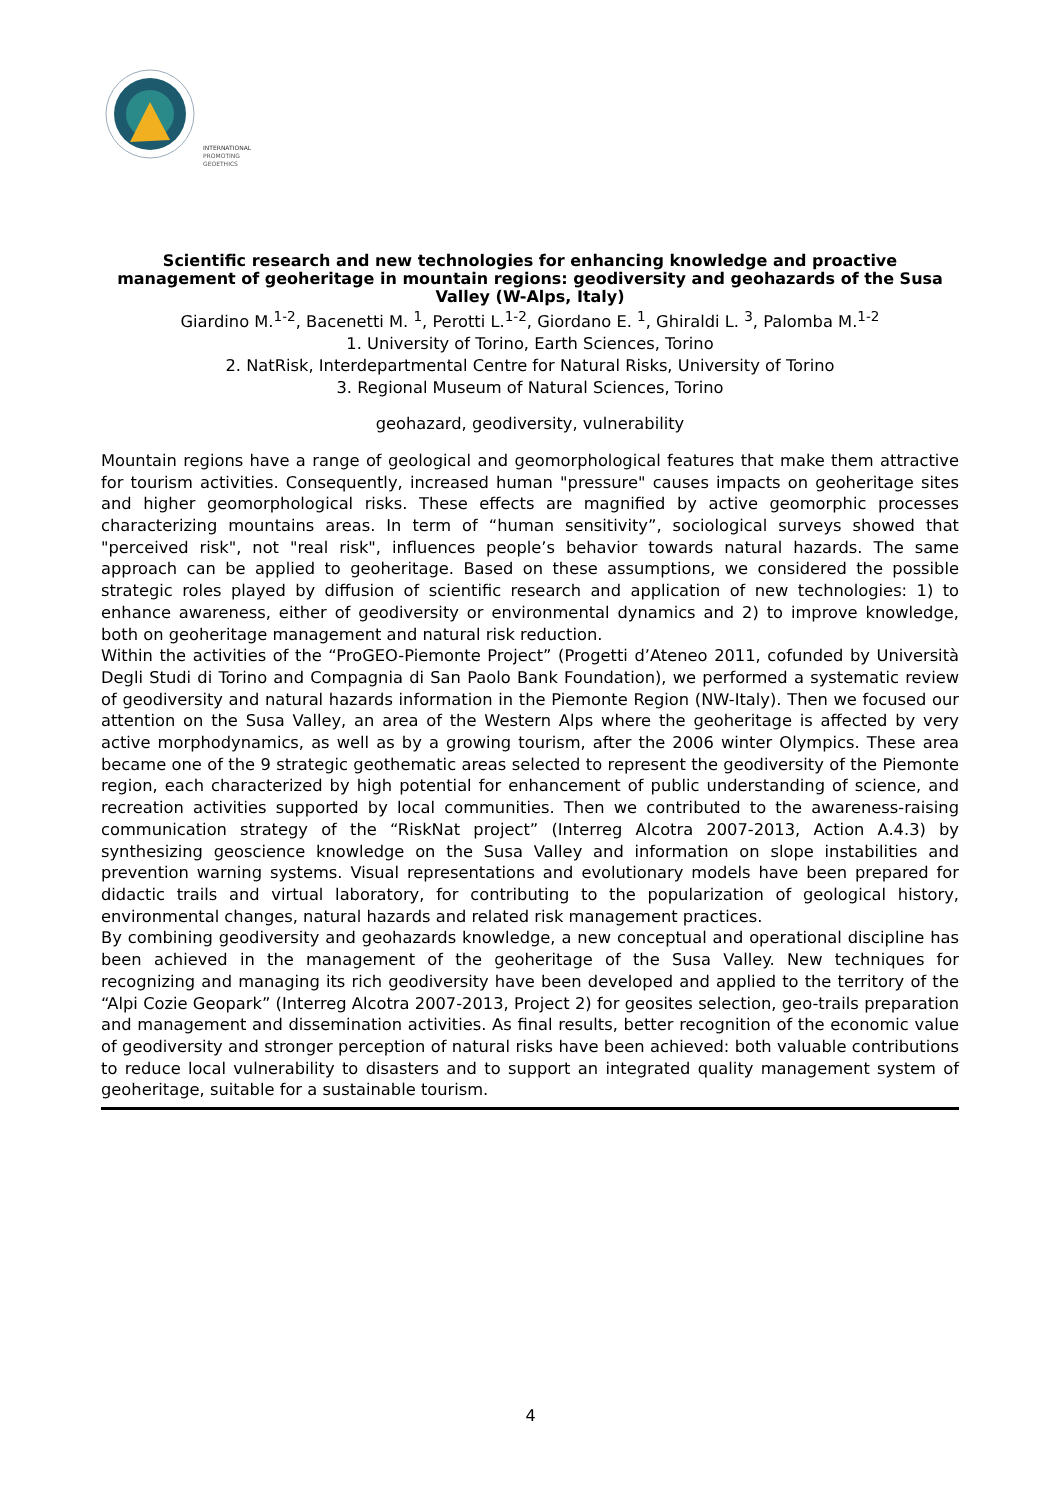INTERNATIONAL
PROMOTING
GEOETHICS
Scientific research and new technologies for enhancing knowledge and proactive management of geoheritage in mountain regions: geodiversity and geohazards of the Susa Valley (W-Alps, Italy)
Giardino M.<sup>1-2</sup>, Bacenetti M. <sup>1</sup>, Perotti L.<sup>1-2</sup>, Giordano E. <sup>1</sup>, Ghiraldi L. <sup>3</sup>, Palomba M.<sup>1-2</sup>
1. University of Torino, Earth Sciences, Torino
2. NatRisk, Interdepartmental Centre for Natural Risks, University of Torino
3. Regional Museum of Natural Sciences, Torino
geohazard, geodiversity, vulnerability
Mountain regions have a range of geological and geomorphological features that make them attractive for tourism activities. Consequently, increased human "pressure" causes impacts on geoheritage sites and higher geomorphological risks. These effects are magnified by active geomorphic processes characterizing mountains areas. In term of “human sensitivity”, sociological surveys showed that "perceived risk", not "real risk", influences people’s behavior towards natural hazards. The same approach can be applied to geoheritage. Based on these assumptions, we considered the possible strategic roles played by diffusion of scientific research and application of new technologies: 1) to enhance awareness, either of geodiversity or environmental dynamics and 2) to improve knowledge, both on geoheritage management and natural risk reduction.
Within the activities of the “ProGEO-Piemonte Project” (Progetti d’Ateneo 2011, cofunded by Università Degli Studi di Torino and Compagnia di San Paolo Bank Foundation), we performed a systematic review of geodiversity and natural hazards information in the Piemonte Region (NW-Italy). Then we focused our attention on the Susa Valley, an area of the Western Alps where the geoheritage is affected by very active morphodynamics, as well as by a growing tourism, after the 2006 winter Olympics. These area became one of the 9 strategic geothematic areas selected to represent the geodiversity of the Piemonte region, each characterized by high potential for enhancement of public understanding of science, and recreation activities supported by local communities. Then we contributed to the awareness-raising communication strategy of the “RiskNat project” (Interreg Alcotra 2007-2013, Action A.4.3) by synthesizing geoscience knowledge on the Susa Valley and information on slope instabilities and prevention warning systems. Visual representations and evolutionary models have been prepared for didactic trails and virtual laboratory, for contributing to the popularization of geological history, environmental changes, natural hazards and related risk management practices.
By combining geodiversity and geohazards knowledge, a new conceptual and operational discipline has been achieved in the management of the geoheritage of the Susa Valley. New techniques for recognizing and managing its rich geodiversity have been developed and applied to the territory of the “Alpi Cozie Geopark” (Interreg Alcotra 2007-2013, Project 2) for geosites selection, geo-trails preparation and management and dissemination activities. As final results, better recognition of the economic value of geodiversity and stronger perception of natural risks have been achieved: both valuable contributions to reduce local vulnerability to disasters and to support an integrated quality management system of geoheritage, suitable for a sustainable tourism.
4